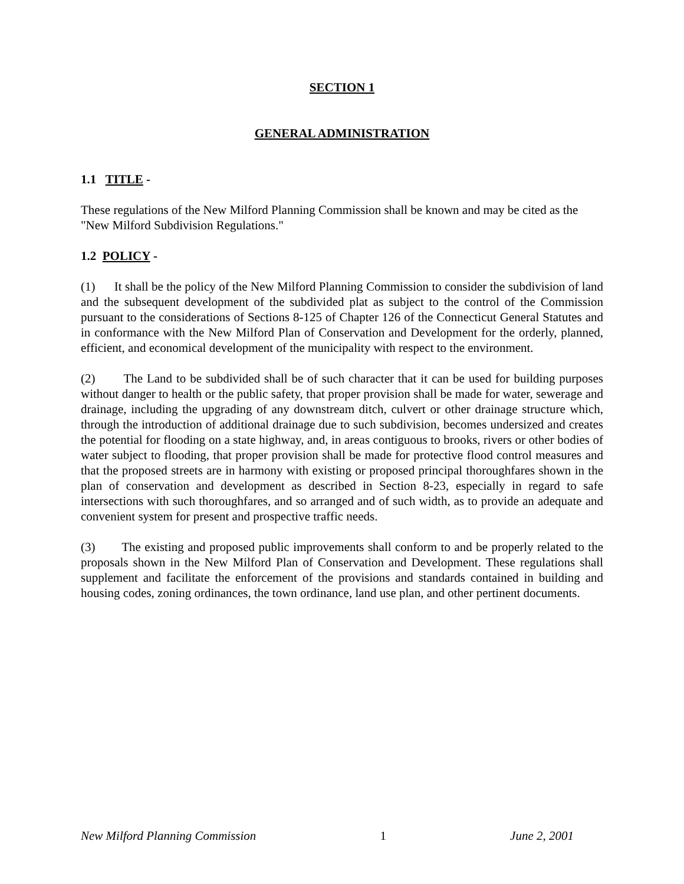SECTION 1
GENERAL ADMINISTRATION
1.1 TITLE -
These regulations of the New Milford Planning Commission shall be known and may be cited as the "New Milford Subdivision Regulations."
1.2 POLICY -
(1) It shall be the policy of the New Milford Planning Commission to consider the subdivision of land and the subsequent development of the subdivided plat as subject to the control of the Commission pursuant to the considerations of Sections 8-125 of Chapter 126 of the Connecticut General Statutes and in conformance with the New Milford Plan of Conservation and Development for the orderly, planned, efficient, and economical development of the municipality with respect to the environment.
(2) The Land to be subdivided shall be of such character that it can be used for building purposes without danger to health or the public safety, that proper provision shall be made for water, sewerage and drainage, including the upgrading of any downstream ditch, culvert or other drainage structure which, through the introduction of additional drainage due to such subdivision, becomes undersized and creates the potential for flooding on a state highway, and, in areas contiguous to brooks, rivers or other bodies of water subject to flooding, that proper provision shall be made for protective flood control measures and that the proposed streets are in harmony with existing or proposed principal thoroughfares shown in the plan of conservation and development as described in Section 8-23, especially in regard to safe intersections with such thoroughfares, and so arranged and of such width, as to provide an adequate and convenient system for present and prospective traffic needs.
(3) The existing and proposed public improvements shall conform to and be properly related to the proposals shown in the New Milford Plan of Conservation and Development. These regulations shall supplement and facilitate the enforcement of the provisions and standards contained in building and housing codes, zoning ordinances, the town ordinance, land use plan, and other pertinent documents.
New Milford Planning Commission 1 June 2, 2001